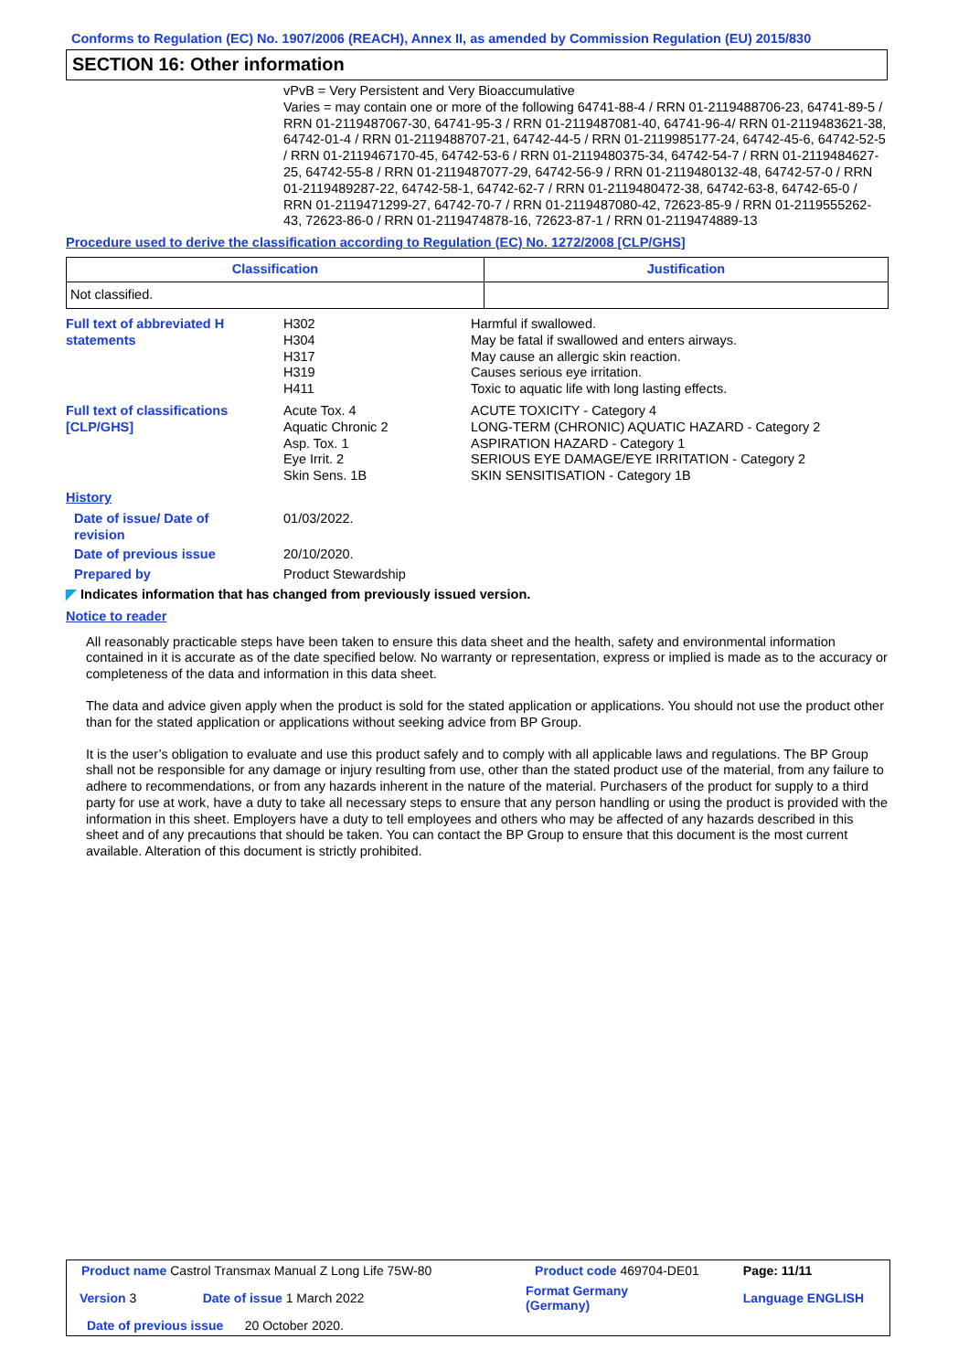Conforms to Regulation (EC) No. 1907/2006 (REACH), Annex II, as amended by Commission Regulation (EU) 2015/830
SECTION 16: Other information
vPvB = Very Persistent and Very Bioaccumulative
Varies = may contain one or more of the following 64741-88-4 / RRN 01-2119488706-23, 64741-89-5 / RRN 01-2119487067-30, 64741-95-3 / RRN 01-2119487081-40, 64741-96-4/ RRN 01-2119483621-38, 64742-01-4 / RRN 01-2119488707-21, 64742-44-5 / RRN 01-2119985177-24, 64742-45-6, 64742-52-5 / RRN 01-2119467170-45, 64742-53-6 / RRN 01-2119480375-34, 64742-54-7 / RRN 01-2119484627-25, 64742-55-8 / RRN 01-2119487077-29, 64742-56-9 / RRN 01-2119480132-48, 64742-57-0 / RRN 01-2119489287-22, 64742-58-1, 64742-62-7 / RRN 01-2119480472-38, 64742-63-8, 64742-65-0 / RRN 01-2119471299-27, 64742-70-7 / RRN 01-2119487080-42, 72623-85-9 / RRN 01-2119555262-43, 72623-86-0 / RRN 01-2119474878-16, 72623-87-1 / RRN 01-2119474889-13
Procedure used to derive the classification according to Regulation (EC) No. 1272/2008 [CLP/GHS]
| Classification | Justification |
| --- | --- |
| Not classified. | |
| Full text of abbreviated H statements | H302 H304 H317 H319 H411 | Harmful if swallowed. May be fatal if swallowed and enters airways. May cause an allergic skin reaction. Causes serious eye irritation. Toxic to aquatic life with long lasting effects. |
| Full text of classifications [CLP/GHS] | Acute Tox. 4 Aquatic Chronic 2 Asp. Tox. 1 Eye Irrit. 2 Skin Sens. 1B | ACUTE TOXICITY - Category 4 LONG-TERM (CHRONIC) AQUATIC HAZARD - Category 2 ASPIRATION HAZARD - Category 1 SERIOUS EYE DAMAGE/EYE IRRITATION - Category 2 SKIN SENSITISATION - Category 1B |
| History | | |
| Date of issue/ Date of revision | 01/03/2022. | |
| Date of previous issue | 20/10/2020. | |
| Prepared by | Product Stewardship | |
◤ Indicates information that has changed from previously issued version.
Notice to reader
All reasonably practicable steps have been taken to ensure this data sheet and the health, safety and environmental information contained in it is accurate as of the date specified below. No warranty or representation, express or implied is made as to the accuracy or completeness of the data and information in this data sheet.
The data and advice given apply when the product is sold for the stated application or applications. You should not use the product other than for the stated application or applications without seeking advice from BP Group.
It is the user’s obligation to evaluate and use this product safely and to comply with all applicable laws and regulations. The BP Group shall not be responsible for any damage or injury resulting from use, other than the stated product use of the material, from any failure to adhere to recommendations, or from any hazards inherent in the nature of the material. Purchasers of the product for supply to a third party for use at work, have a duty to take all necessary steps to ensure that any person handling or using the product is provided with the information in this sheet. Employers have a duty to tell employees and others who may be affected of any hazards described in this sheet and of any precautions that should be taken. You can contact the BP Group to ensure that this document is the most current available. Alteration of this document is strictly prohibited.
| Product name Castrol Transmax Manual Z Long Life 75W-80 | | Product code 469704-DE01 | Page: 11/11 |
| Version 3 | Date of issue 1 March 2022 | Format Germany (Germany) | Language ENGLISH |
| Date of previous issue 20 October 2020. | | | |